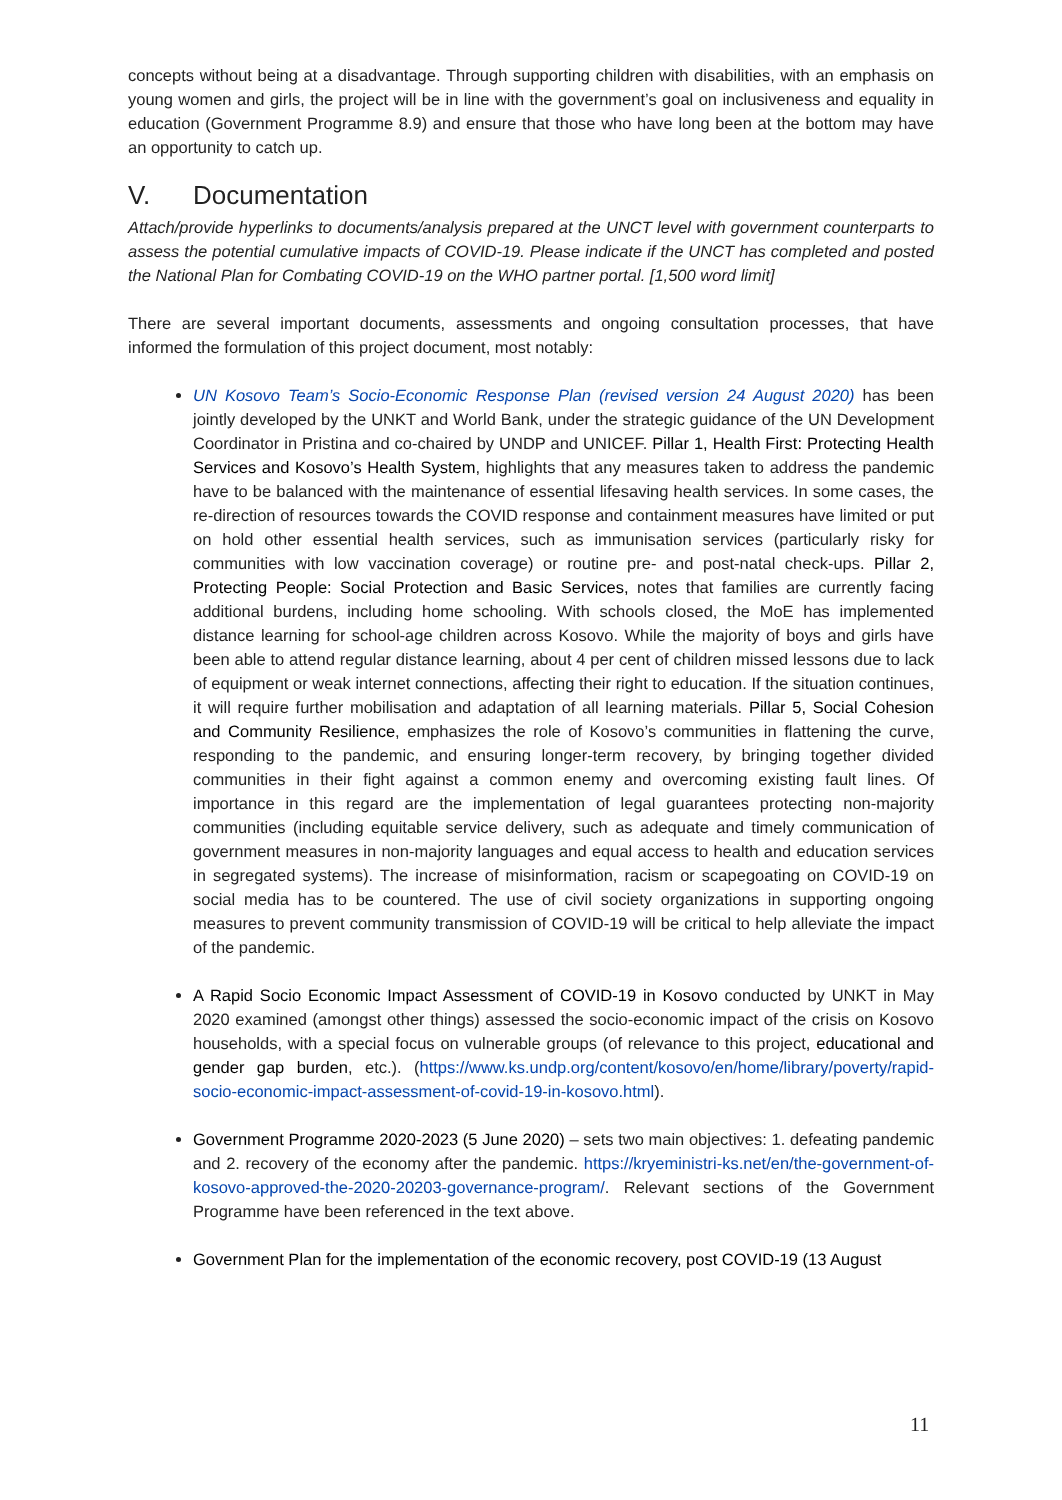concepts without being at a disadvantage. Through supporting children with disabilities, with an emphasis on young women and girls, the project will be in line with the government’s goal on inclusiveness and equality in education (Government Programme 8.9) and ensure that those who have long been at the bottom may have an opportunity to catch up.
V. Documentation
Attach/provide hyperlinks to documents/analysis prepared at the UNCT level with government counterparts to assess the potential cumulative impacts of COVID-19. Please indicate if the UNCT has completed and posted the National Plan for Combating COVID-19 on the WHO partner portal. [1,500 word limit]
There are several important documents, assessments and ongoing consultation processes, that have informed the formulation of this project document, most notably:
UN Kosovo Team’s Socio-Economic Response Plan (revised version 24 August 2020) has been jointly developed by the UNKT and World Bank, under the strategic guidance of the UN Development Coordinator in Pristina and co-chaired by UNDP and UNICEF. Pillar 1, Health First: Protecting Health Services and Kosovo’s Health System, highlights that any measures taken to address the pandemic have to be balanced with the maintenance of essential lifesaving health services. In some cases, the re-direction of resources towards the COVID response and containment measures have limited or put on hold other essential health services, such as immunisation services (particularly risky for communities with low vaccination coverage) or routine pre- and post-natal check-ups. Pillar 2, Protecting People: Social Protection and Basic Services, notes that families are currently facing additional burdens, including home schooling. With schools closed, the MoE has implemented distance learning for school-age children across Kosovo. While the majority of boys and girls have been able to attend regular distance learning, about 4 per cent of children missed lessons due to lack of equipment or weak internet connections, affecting their right to education. If the situation continues, it will require further mobilisation and adaptation of all learning materials. Pillar 5, Social Cohesion and Community Resilience, emphasizes the role of Kosovo’s communities in flattening the curve, responding to the pandemic, and ensuring longer-term recovery, by bringing together divided communities in their fight against a common enemy and overcoming existing fault lines. Of importance in this regard are the implementation of legal guarantees protecting non-majority communities (including equitable service delivery, such as adequate and timely communication of government measures in non-majority languages and equal access to health and education services in segregated systems). The increase of misinformation, racism or scapegoating on COVID-19 on social media has to be countered. The use of civil society organizations in supporting ongoing measures to prevent community transmission of COVID-19 will be critical to help alleviate the impact of the pandemic.
A Rapid Socio Economic Impact Assessment of COVID-19 in Kosovo conducted by UNKT in May 2020 examined (amongst other things) assessed the socio-economic impact of the crisis on Kosovo households, with a special focus on vulnerable groups (of relevance to this project, educational and gender gap burden, etc.). (https://www.ks.undp.org/content/kosovo/en/home/library/poverty/rapid-socio-economic-impact-assessment-of-covid-19-in-kosovo.html).
Government Programme 2020-2023 (5 June 2020) – sets two main objectives: 1. defeating pandemic and 2. recovery of the economy after the pandemic. https://kryeministri-ks.net/en/the-government-of-kosovo-approved-the-2020-20203-governance-program/. Relevant sections of the Government Programme have been referenced in the text above.
Government Plan for the implementation of the economic recovery, post COVID-19 (13 August
11